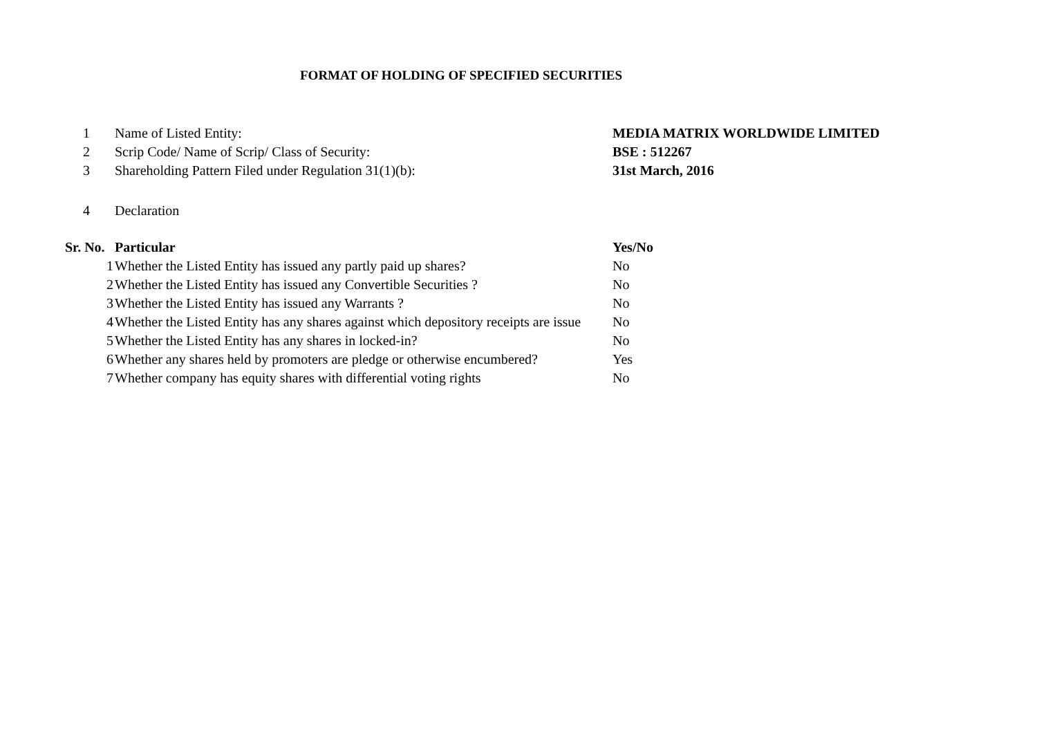FORMAT OF HOLDING OF SPECIFIED SECURITIES
| 1 | Name of Listed Entity: | MEDIA MATRIX WORLDWIDE LIMITED |
| 2 | Scrip Code/ Name of Scrip/ Class of Security: | BSE : 512267 |
| 3 | Shareholding Pattern Filed under Regulation 31(1)(b): | 31st March, 2016 |
| 4 | Declaration | |
| Sr. No. | Particular | Yes/No |
| --- | --- | --- |
| 1 | Whether the Listed Entity has issued any partly paid up shares? | No |
| 2 | Whether the Listed Entity has issued any Convertible Securities ? | No |
| 3 | Whether the Listed Entity has issued any Warrants ? | No |
| 4 | Whether the Listed Entity has any shares against which depository receipts are issue | No |
| 5 | Whether the Listed Entity has any shares in locked-in? | No |
| 6 | Whether any shares held by promoters are pledge or otherwise encumbered? | Yes |
| 7 | Whether company has equity shares with differential voting rights | No |